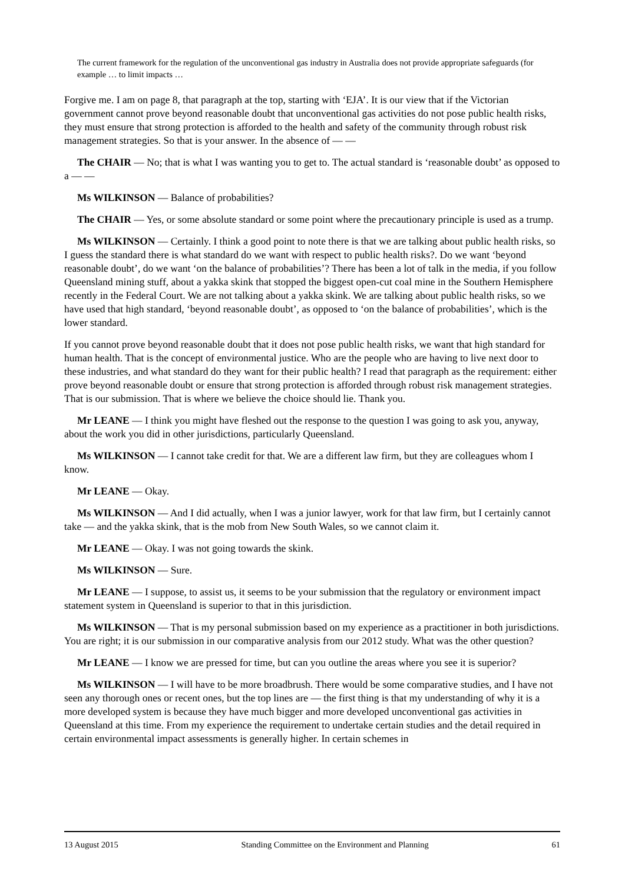The current framework for the regulation of the unconventional gas industry in Australia does not provide appropriate safeguards (for example … to limit impacts …
Forgive me. I am on page 8, that paragraph at the top, starting with ‘EJA’. It is our view that if the Victorian government cannot prove beyond reasonable doubt that unconventional gas activities do not pose public health risks, they must ensure that strong protection is afforded to the health and safety of the community through robust risk management strategies. So that is your answer. In the absence of — —
The CHAIR — No; that is what I was wanting you to get to. The actual standard is ‘reasonable doubt’ as opposed to a — —
Ms WILKINSON — Balance of probabilities?
The CHAIR — Yes, or some absolute standard or some point where the precautionary principle is used as a trump.
Ms WILKINSON — Certainly. I think a good point to note there is that we are talking about public health risks, so I guess the standard there is what standard do we want with respect to public health risks?. Do we want ‘beyond reasonable doubt’, do we want ‘on the balance of probabilities’? There has been a lot of talk in the media, if you follow Queensland mining stuff, about a yakka skink that stopped the biggest open-cut coal mine in the Southern Hemisphere recently in the Federal Court. We are not talking about a yakka skink. We are talking about public health risks, so we have used that high standard, ‘beyond reasonable doubt’, as opposed to ‘on the balance of probabilities’, which is the lower standard.
If you cannot prove beyond reasonable doubt that it does not pose public health risks, we want that high standard for human health. That is the concept of environmental justice. Who are the people who are having to live next door to these industries, and what standard do they want for their public health? I read that paragraph as the requirement: either prove beyond reasonable doubt or ensure that strong protection is afforded through robust risk management strategies. That is our submission. That is where we believe the choice should lie. Thank you.
Mr LEANE — I think you might have fleshed out the response to the question I was going to ask you, anyway, about the work you did in other jurisdictions, particularly Queensland.
Ms WILKINSON — I cannot take credit for that. We are a different law firm, but they are colleagues whom I know.
Mr LEANE — Okay.
Ms WILKINSON — And I did actually, when I was a junior lawyer, work for that law firm, but I certainly cannot take — and the yakka skink, that is the mob from New South Wales, so we cannot claim it.
Mr LEANE — Okay. I was not going towards the skink.
Ms WILKINSON — Sure.
Mr LEANE — I suppose, to assist us, it seems to be your submission that the regulatory or environment impact statement system in Queensland is superior to that in this jurisdiction.
Ms WILKINSON — That is my personal submission based on my experience as a practitioner in both jurisdictions. You are right; it is our submission in our comparative analysis from our 2012 study. What was the other question?
Mr LEANE — I know we are pressed for time, but can you outline the areas where you see it is superior?
Ms WILKINSON — I will have to be more broadbrush. There would be some comparative studies, and I have not seen any thorough ones or recent ones, but the top lines are — the first thing is that my understanding of why it is a more developed system is because they have much bigger and more developed unconventional gas activities in Queensland at this time. From my experience the requirement to undertake certain studies and the detail required in certain environmental impact assessments is generally higher. In certain schemes in
13 August 2015 Standing Committee on the Environment and Planning 61